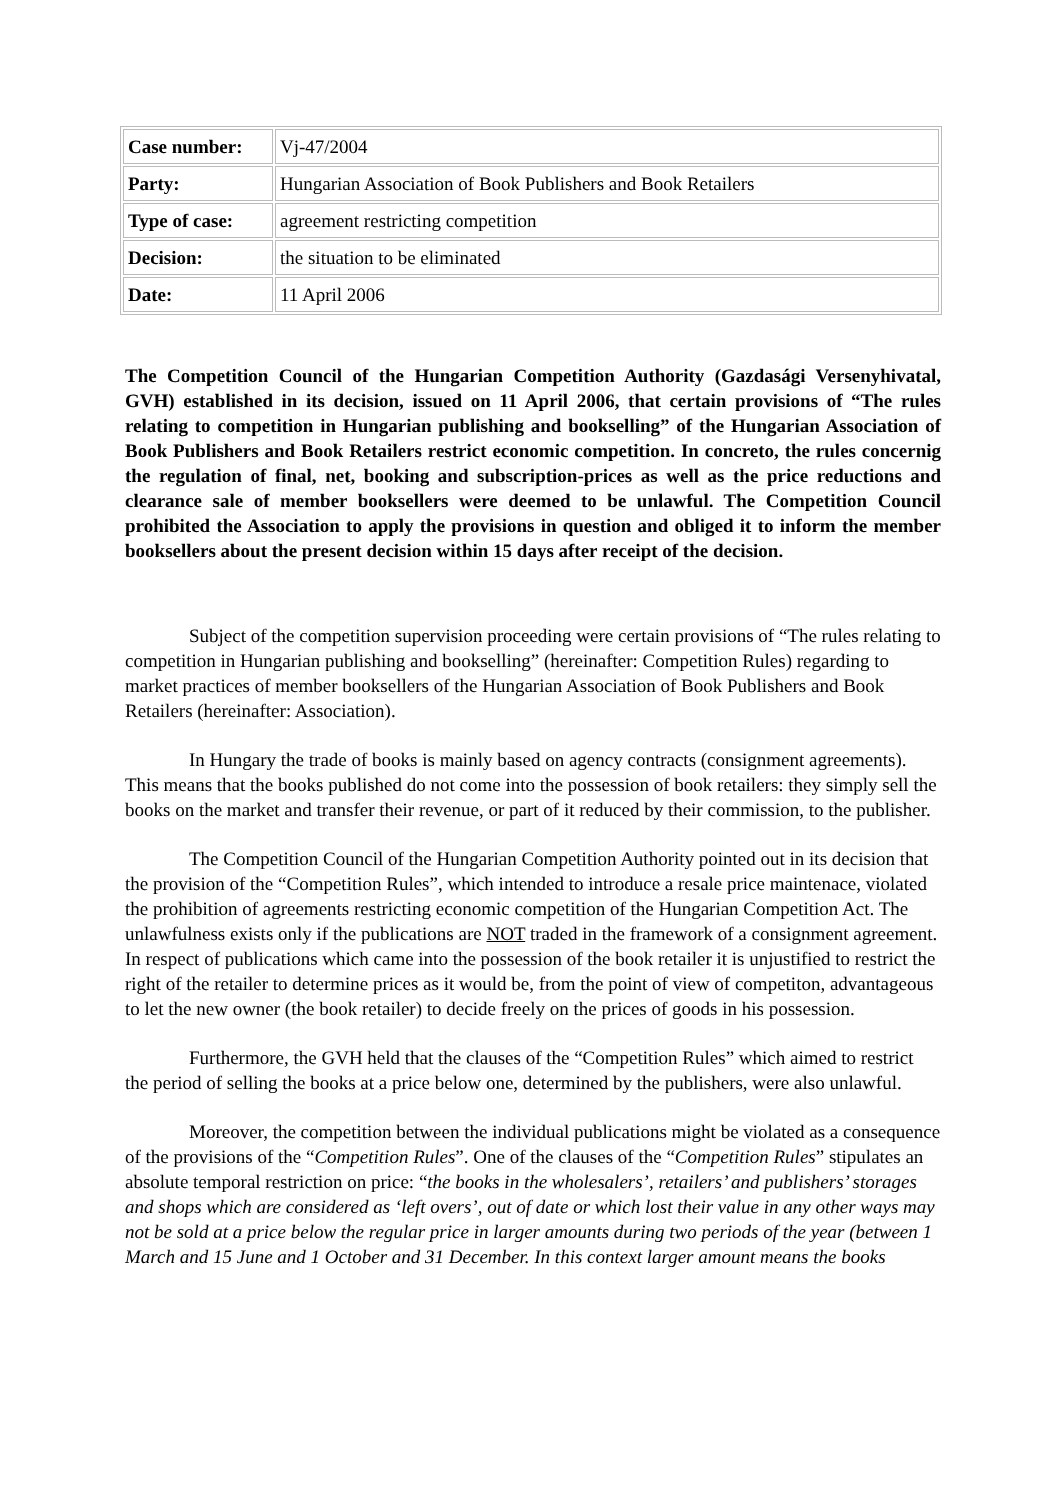| Case number: | Vj-47/2004 |
| Party: | Hungarian Association of Book Publishers and Book Retailers |
| Type of case: | agreement restricting competition |
| Decision: | the situation to be eliminated |
| Date: | 11 April 2006 |
The Competition Council of the Hungarian Competition Authority (Gazdasági Versenyhivatal, GVH) established in its decision, issued on 11 April 2006, that certain provisions of “The rules relating to competition in Hungarian publishing and bookselling” of the Hungarian Association of Book Publishers and Book Retailers restrict economic competition. In concreto, the rules concernig the regulation of final, net, booking and subscription-prices as well as the price reductions and clearance sale of member booksellers were deemed to be unlawful. The Competition Council prohibited the Association to apply the provisions in question and obliged it to inform the member booksellers about the present decision within 15 days after receipt of the decision.
Subject of the competition supervision proceeding were certain provisions of “The rules relating to competition in Hungarian publishing and bookselling” (hereinafter: Competition Rules) regarding to market practices of member booksellers of the Hungarian Association of Book Publishers and Book Retailers (hereinafter: Association).
In Hungary the trade of books is mainly based on agency contracts (consignment agreements). This means that the books published do not come into the possession of book retailers: they simply sell the books on the market and transfer their revenue, or part of it reduced by their commission, to the publisher.
The Competition Council of the Hungarian Competition Authority pointed out in its decision that the provision of the “Competition Rules”, which intended to introduce a resale price maintenace, violated the prohibition of agreements restricting economic competition of the Hungarian Competition Act. The unlawfulness exists only if the publications are NOT traded in the framework of a consignment agreement. In respect of publications which came into the possession of the book retailer it is unjustified to restrict the right of the retailer to determine prices as it would be, from the point of view of competiton, advantageous to let the new owner (the book retailer) to decide freely on the prices of goods in his possession.
Furthermore, the GVH held that the clauses of the “Competition Rules” which aimed to restrict the period of selling the books at a price below one, determined by the publishers, were also unlawful.
Moreover, the competition between the individual publications might be violated as a consequence of the provisions of the “Competition Rules”. One of the clauses of the “Competition Rules” stipulates an absolute temporal restriction on price: “the books in the wholesalers’, retailers’ and publishers’ storages and shops which are considered as ‘left overs’, out of date or which lost their value in any other ways may not be sold at a price below the regular price in larger amounts during two periods of the year (between 1 March and 15 June and 1 October and 31 December. In this context larger amount means the books